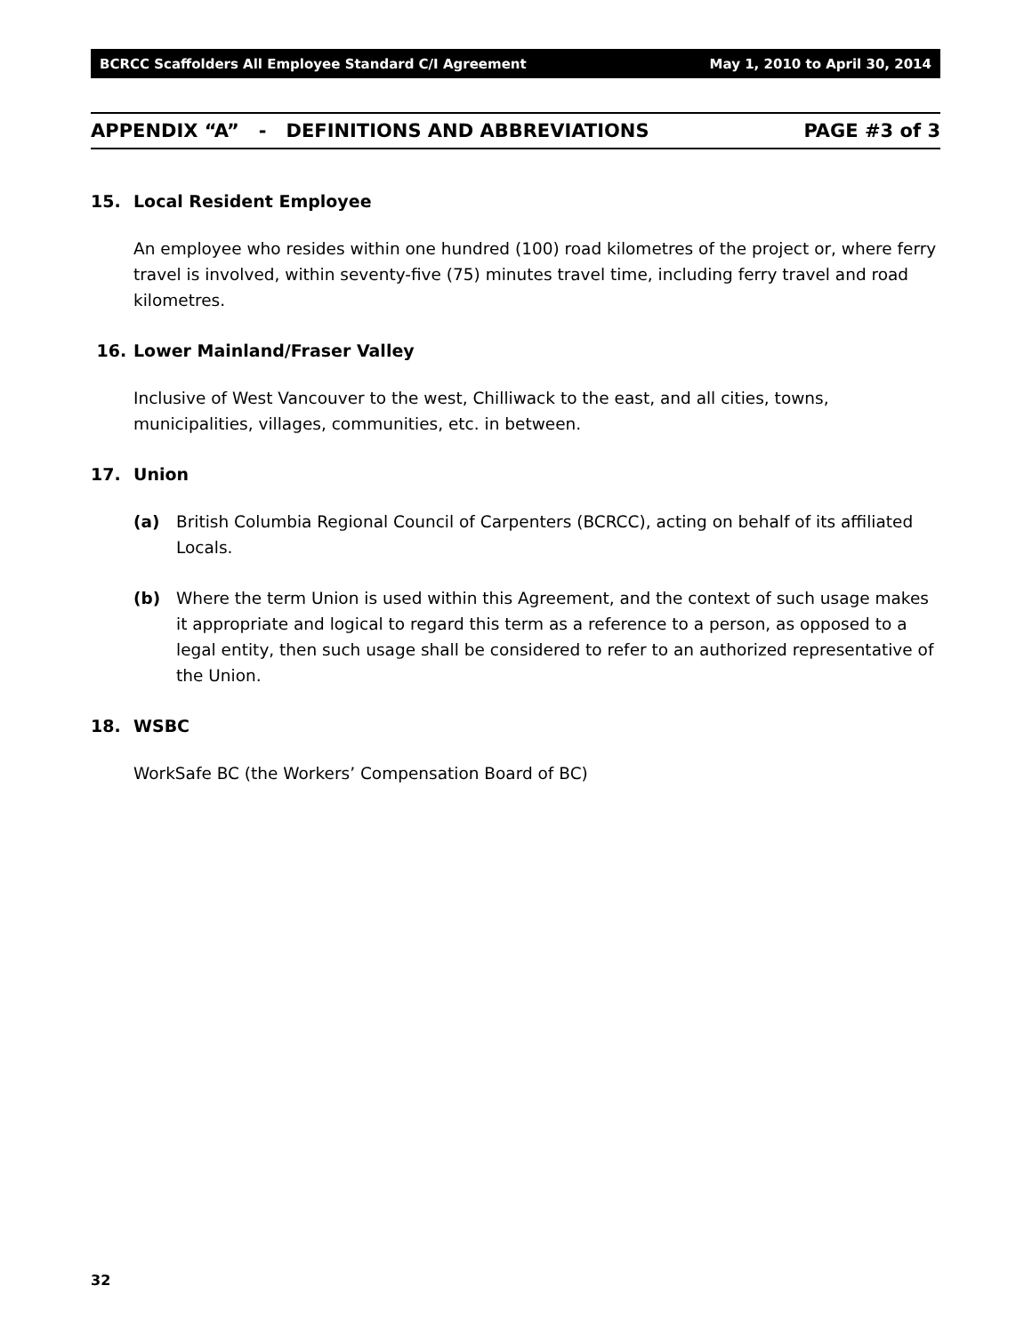BCRCC Scaffolders All Employee Standard C/I Agreement May 1, 2010 to April 30, 2014
APPENDIX “A” - DEFINITIONS AND ABBREVIATIONS PAGE #3 of 3
15. Local Resident Employee
An employee who resides within one hundred (100) road kilometres of the project or, where ferry travel is involved, within seventy-five (75) minutes travel time, including ferry travel and road kilometres.
16. Lower Mainland/Fraser Valley
Inclusive of West Vancouver to the west, Chilliwack to the east, and all cities, towns, municipalities, villages, communities, etc. in between.
17. Union
(a) British Columbia Regional Council of Carpenters (BCRCC), acting on behalf of its affiliated Locals.
(b) Where the term Union is used within this Agreement, and the context of such usage makes it appropriate and logical to regard this term as a reference to a person, as opposed to a legal entity, then such usage shall be considered to refer to an authorized representative of the Union.
18. WSBC
WorkSafe BC (the Workers’ Compensation Board of BC)
32